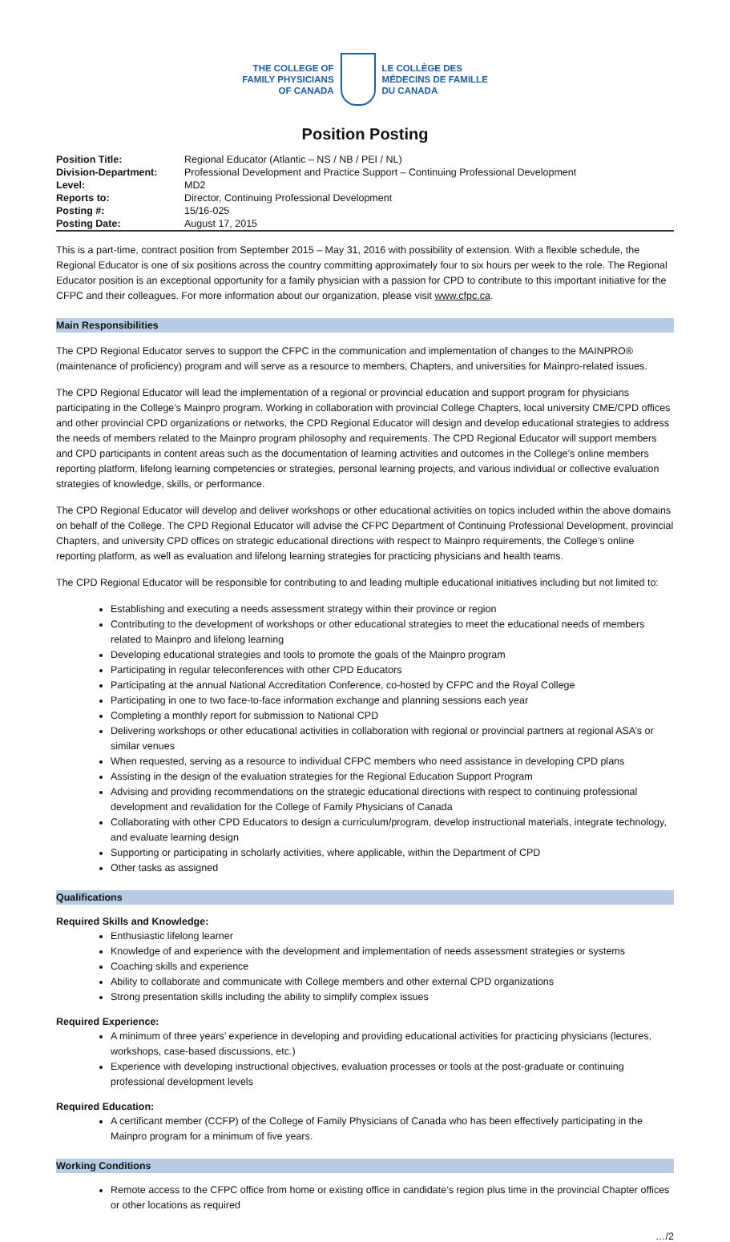THE COLLEGE OF
FAMILY PHYSICIANS
OF CANADA
LE COLLÈGE DES
MÉDECINS DE FAMILLE
DU CANADA
Position Posting
| Position Title: | Regional Educator (Atlantic – NS / NB / PEI / NL) |
| Division-Department: | Professional Development and Practice Support – Continuing Professional Development |
| Level: | MD2 |
| Reports to: | Director, Continuing Professional Development |
| Posting #: | 15/16-025 |
| Posting Date: | August 17, 2015 |
This is a part-time, contract position from September 2015 – May 31, 2016 with possibility of extension. With a flexible schedule, the Regional Educator is one of six positions across the country committing approximately four to six hours per week to the role. The Regional Educator position is an exceptional opportunity for a family physician with a passion for CPD to contribute to this important initiative for the CFPC and their colleagues. For more information about our organization, please visit www.cfpc.ca.
Main Responsibilities
The CPD Regional Educator serves to support the CFPC in the communication and implementation of changes to the MAINPRO® (maintenance of proficiency) program and will serve as a resource to members, Chapters, and universities for Mainpro-related issues.
The CPD Regional Educator will lead the implementation of a regional or provincial education and support program for physicians participating in the College’s Mainpro program. Working in collaboration with provincial College Chapters, local university CME/CPD offices and other provincial CPD organizations or networks, the CPD Regional Educator will design and develop educational strategies to address the needs of members related to the Mainpro program philosophy and requirements. The CPD Regional Educator will support members and CPD participants in content areas such as the documentation of learning activities and outcomes in the College’s online members reporting platform, lifelong learning competencies or strategies, personal learning projects, and various individual or collective evaluation strategies of knowledge, skills, or performance.
The CPD Regional Educator will develop and deliver workshops or other educational activities on topics included within the above domains on behalf of the College. The CPD Regional Educator will advise the CFPC Department of Continuing Professional Development, provincial Chapters, and university CPD offices on strategic educational directions with respect to Mainpro requirements, the College’s online reporting platform, as well as evaluation and lifelong learning strategies for practicing physicians and health teams.
The CPD Regional Educator will be responsible for contributing to and leading multiple educational initiatives including but not limited to:
Establishing and executing a needs assessment strategy within their province or region
Contributing to the development of workshops or other educational strategies to meet the educational needs of members related to Mainpro and lifelong learning
Developing educational strategies and tools to promote the goals of the Mainpro program
Participating in regular teleconferences with other CPD Educators
Participating at the annual National Accreditation Conference, co-hosted by CFPC and the Royal College
Participating in one to two face-to-face information exchange and planning sessions each year
Completing a monthly report for submission to National CPD
Delivering workshops or other educational activities in collaboration with regional or provincial partners at regional ASA’s or similar venues
When requested, serving as a resource to individual CFPC members who need assistance in developing CPD plans
Assisting in the design of the evaluation strategies for the Regional Education Support Program
Advising and providing recommendations on the strategic educational directions with respect to continuing professional development and revalidation for the College of Family Physicians of Canada
Collaborating with other CPD Educators to design a curriculum/program, develop instructional materials, integrate technology, and evaluate learning design
Supporting or participating in scholarly activities, where applicable, within the Department of CPD
Other tasks as assigned
Qualifications
Required Skills and Knowledge:
Enthusiastic lifelong learner
Knowledge of and experience with the development and implementation of needs assessment strategies or systems
Coaching skills and experience
Ability to collaborate and communicate with College members and other external CPD organizations
Strong presentation skills including the ability to simplify complex issues
Required Experience:
A minimum of three years’ experience in developing and providing educational activities for practicing physicians (lectures, workshops, case-based discussions, etc.)
Experience with developing instructional objectives, evaluation processes or tools at the post-graduate or continuing professional development levels
Required Education:
A certificant member (CCFP) of the College of Family Physicians of Canada who has been effectively participating in the Mainpro program for a minimum of five years.
Working Conditions
Remote access to the CFPC office from home or existing office in candidate’s region plus time in the provincial Chapter offices or other locations as required
…/2